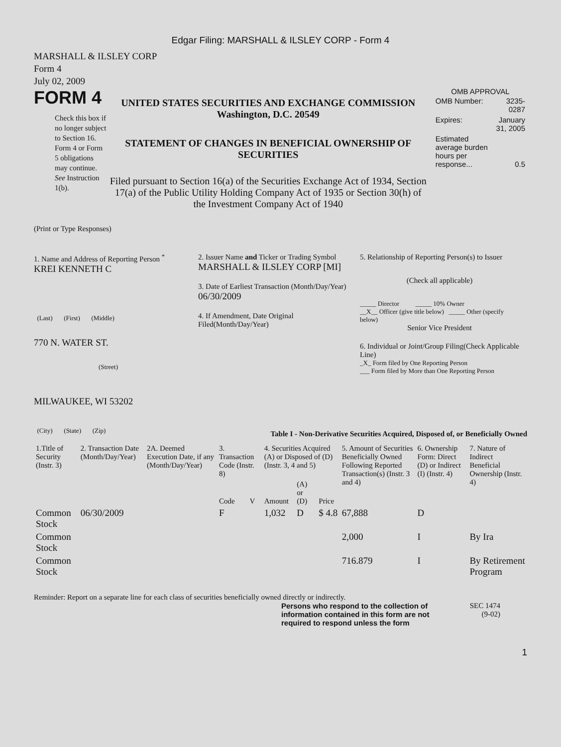Edgar Filing: MARSHALL & ILSLEY CORP - Form 4
MARSHALL & ILSLEY CORP
Form 4
July 02, 2009
FORM 4
Check this box if no longer subject to Section 16. Form 4 or Form 5 obligations may continue. See Instruction 1(b).
UNITED STATES SECURITIES AND EXCHANGE COMMISSION
Washington, D.C. 20549
STATEMENT OF CHANGES IN BENEFICIAL OWNERSHIP OF SECURITIES
Filed pursuant to Section 16(a) of the Securities Exchange Act of 1934, Section 17(a) of the Public Utility Holding Company Act of 1935 or Section 30(h) of the Investment Company Act of 1940
OMB APPROVAL
| OMB Number: | 3235-0287 |
| Expires: | January 31, 2005 |
| Estimated average burden hours per response... | 0.5 |
(Print or Type Responses)
1. Name and Address of Reporting Person <sup>*</sup>
KREI KENNETH C
(Last) (First) (Middle)
770 N. WATER ST.
(Street)
MILWAUKEE, WI 53202
(City) (State) (Zip)
2. Issuer Name and Ticker or Trading Symbol
MARSHALL & ILSLEY CORP [MI]
3. Date of Earliest Transaction (Month/Day/Year)
06/30/2009
4. If Amendment, Date Original Filed(Month/Day/Year)
5. Relationship of Reporting Person(s) to Issuer
(Check all applicable)
_____ Director _____ 10% Owner
__X__ Officer (give title below) _____ Other (specify below)
Senior Vice President
6. Individual or Joint/Group Filing(Check Applicable Line)
_X_ Form filed by One Reporting Person
___ Form filed by More than One Reporting Person
Table I - Non-Derivative Securities Acquired, Disposed of, or Beneficially Owned
| 1.Title of Security (Instr. 3) | 2. Transaction Date (Month/Day/Year) | 2A. Deemed Execution Date, if any (Month/Day/Year) | 3. Transaction Code (Instr. 8) | | 4. Securities Acquired (A) or Disposed of (D) (Instr. 3, 4 and 5) | | | 5. Amount of Securities Beneficially Owned Following Reported Transaction(s) (Instr. 3 and 4) | 6. Ownership Form: Direct (D) or Indirect (I) (Instr. 4) | 7. Nature of Indirect Beneficial Ownership (Instr. 4) |
| --- | --- | --- | --- | --- | --- | --- | --- | --- | --- | --- |
| | | | Code | V | Amount | (A) or (D) | Price | | | |
| Common Stock | 06/30/2009 | | F | | 1,032 | D | $ 4.8 | 67,888 | D | |
| Common Stock | | | | | | | | 2,000 | I | By Ira |
| Common Stock | | | | | | | | 716.879 | I | By Retirement Program |
Reminder: Report on a separate line for each class of securities beneficially owned directly or indirectly.
Persons who respond to the collection of information contained in this form are not required to respond unless the form
SEC 1474
(9-02)
1